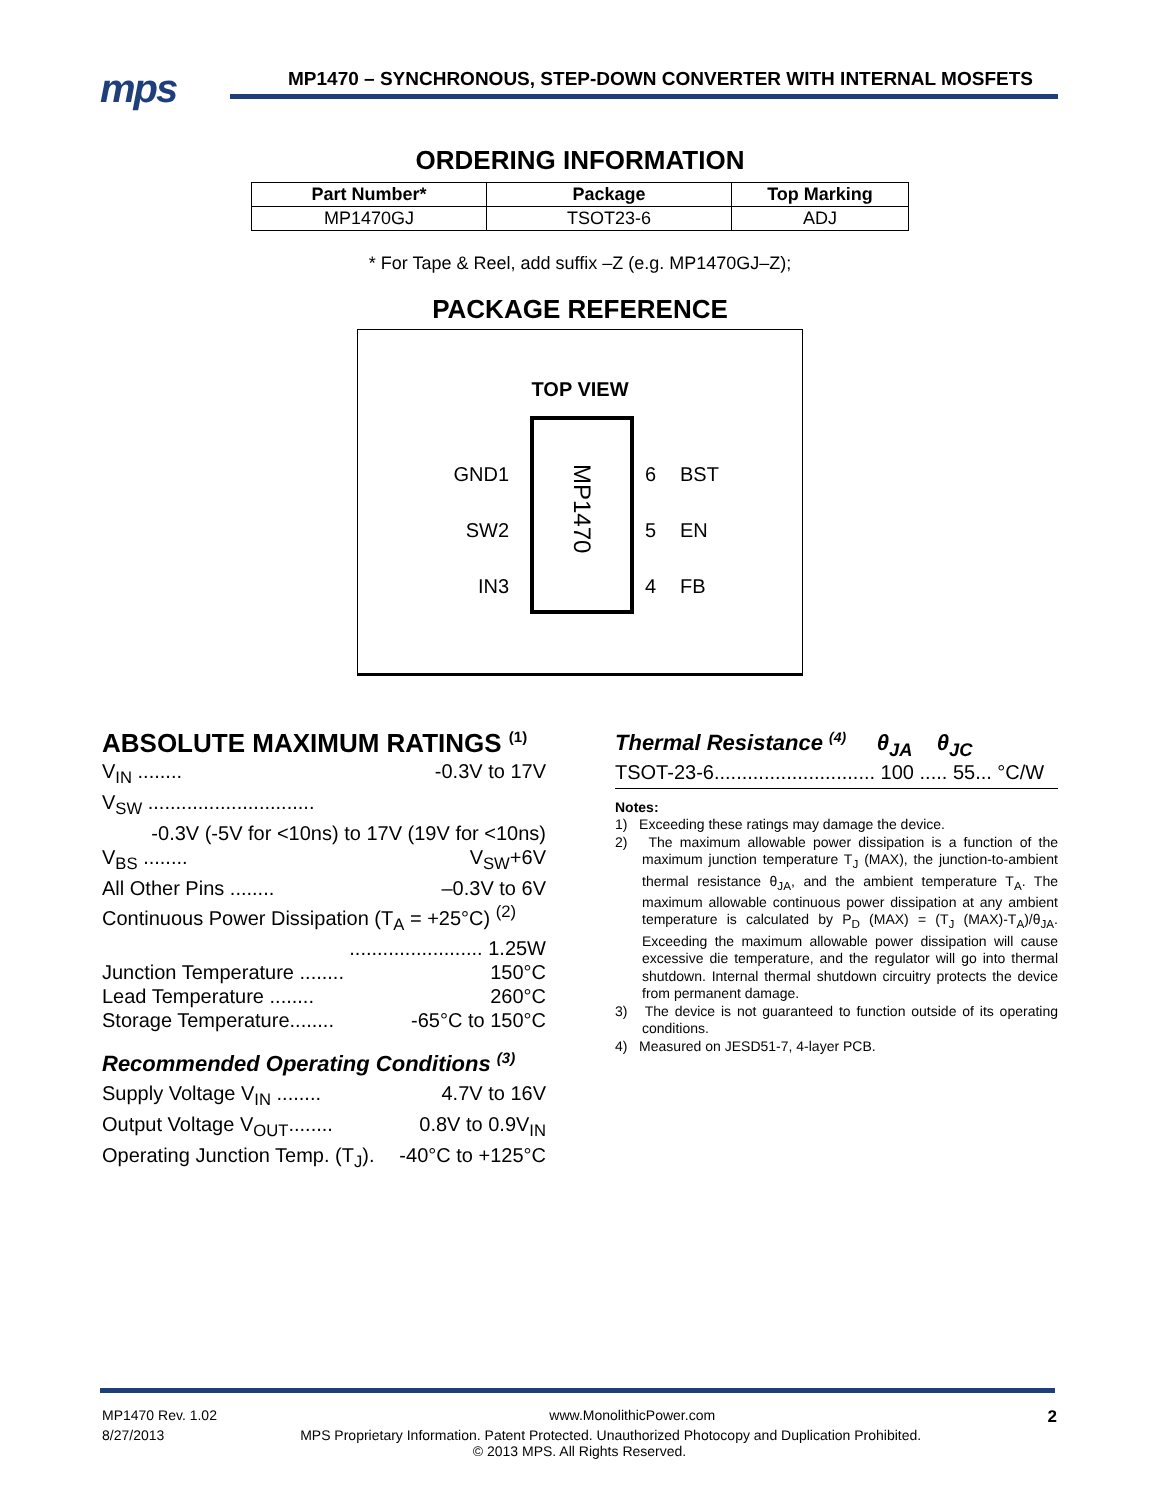mps MP1470 – SYNCHRONOUS, STEP-DOWN CONVERTER WITH INTERNAL MOSFETS
ORDERING INFORMATION
| Part Number* | Package | Top Marking |
| --- | --- | --- |
| MP1470GJ | TSOT23-6 | ADJ |
* For Tape & Reel, add suffix –Z (e.g. MP1470GJ–Z);
PACKAGE REFERENCE
TOP VIEW
MP1470
GND
SW
IN
1
2
3
6
5
4
BST
EN
FB
ABSOLUTE MAXIMUM RATINGS <sup>(1)</sup>
V<sub>IN</sub> ........ -0.3V to 17V
V<sub>SW</sub> ..............................
-0.3V (-5V for <10ns) to 17V (19V for <10ns)
V<sub>BS</sub> ........ V<sub>SW</sub>+6V
All Other Pins ........ –0.3V to 6V
Continuous Power Dissipation (T<sub>A</sub> = +25°C) <sup>(2)</sup>
........................ 1.25W
Junction Temperature ........ 150°C
Lead Temperature ........ 260°C
Storage Temperature........ -65°C to 150°C
Recommended Operating Conditions <sup>(3)</sup>
Supply Voltage V<sub>IN</sub> ........ 4.7V to 16V
Output Voltage V<sub>OUT</sub>........ 0.8V to 0.9V<sub>IN</sub>
Operating Junction Temp. (T<sub>J</sub>). -40°C to +125°C
Thermal Resistance <sup>(4)</sup> θ<sub>JA</sub> θ<sub>JC</sub>
TSOT-23-6............................. 100 ..... 55... °C/W
Notes:
1) Exceeding these ratings may damage the device.
2) The maximum allowable power dissipation is a function of the maximum junction temperature T<sub>J</sub> (MAX), the junction-to-ambient thermal resistance θ<sub>JA</sub>, and the ambient temperature T<sub>A</sub>. The maximum allowable continuous power dissipation at any ambient temperature is calculated by P<sub>D</sub> (MAX) = (T<sub>J</sub> (MAX)-T<sub>A</sub>)/θ<sub>JA</sub>. Exceeding the maximum allowable power dissipation will cause excessive die temperature, and the regulator will go into thermal shutdown. Internal thermal shutdown circuitry protects the device from permanent damage.
3) The device is not guaranteed to function outside of its operating conditions.
4) Measured on JESD51-7, 4-layer PCB.
MP1470 Rev. 1.02 www.MonolithicPower.com 2
8/27/2013 MPS Proprietary Information. Patent Protected. Unauthorized Photocopy and Duplication Prohibited.
© 2013 MPS. All Rights Reserved.